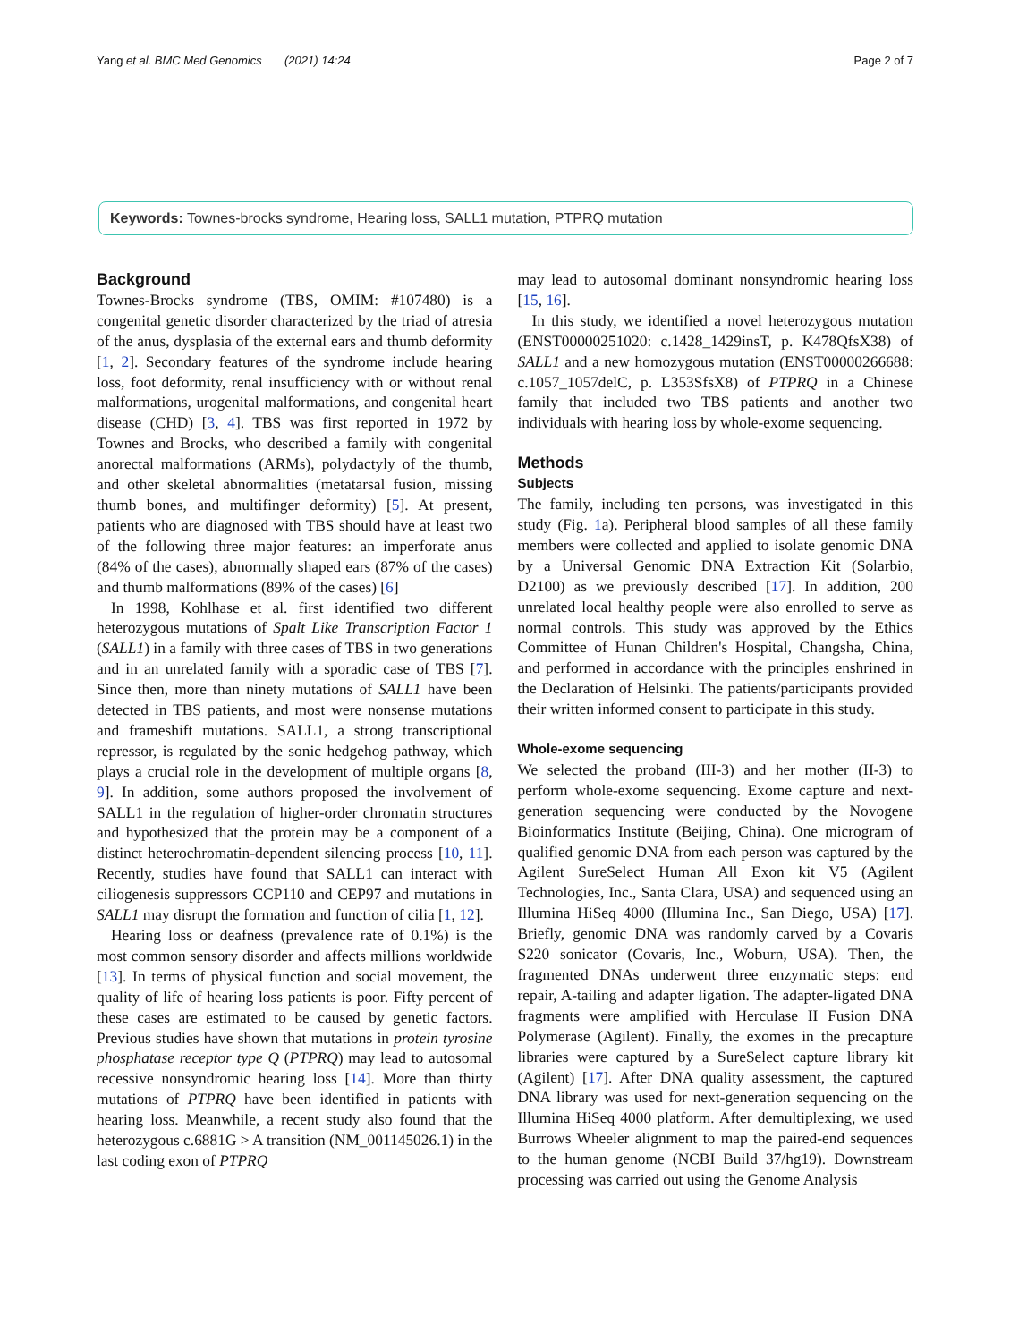Yang et al. BMC Med Genomics (2021) 14:24 Page 2 of 7
Keywords: Townes-brocks syndrome, Hearing loss, SALL1 mutation, PTPRQ mutation
Background
Townes-Brocks syndrome (TBS, OMIM: #107480) is a congenital genetic disorder characterized by the triad of atresia of the anus, dysplasia of the external ears and thumb deformity [1, 2]. Secondary features of the syndrome include hearing loss, foot deformity, renal insufficiency with or without renal malformations, urogenital malformations, and congenital heart disease (CHD) [3, 4]. TBS was first reported in 1972 by Townes and Brocks, who described a family with congenital anorectal malformations (ARMs), polydactyly of the thumb, and other skeletal abnormalities (metatarsal fusion, missing thumb bones, and multifinger deformity) [5]. At present, patients who are diagnosed with TBS should have at least two of the following three major features: an imperforate anus (84% of the cases), abnormally shaped ears (87% of the cases) and thumb malformations (89% of the cases) [6]
In 1998, Kohlhase et al. first identified two different heterozygous mutations of Spalt Like Transcription Factor 1 (SALL1) in a family with three cases of TBS in two generations and in an unrelated family with a sporadic case of TBS [7]. Since then, more than ninety mutations of SALL1 have been detected in TBS patients, and most were nonsense mutations and frameshift mutations. SALL1, a strong transcriptional repressor, is regulated by the sonic hedgehog pathway, which plays a crucial role in the development of multiple organs [8, 9]. In addition, some authors proposed the involvement of SALL1 in the regulation of higher-order chromatin structures and hypothesized that the protein may be a component of a distinct heterochromatin-dependent silencing process [10, 11]. Recently, studies have found that SALL1 can interact with ciliogenesis suppressors CCP110 and CEP97 and mutations in SALL1 may disrupt the formation and function of cilia [1, 12].
Hearing loss or deafness (prevalence rate of 0.1%) is the most common sensory disorder and affects millions worldwide [13]. In terms of physical function and social movement, the quality of life of hearing loss patients is poor. Fifty percent of these cases are estimated to be caused by genetic factors. Previous studies have shown that mutations in protein tyrosine phosphatase receptor type Q (PTPRQ) may lead to autosomal recessive nonsyndromic hearing loss [14]. More than thirty mutations of PTPRQ have been identified in patients with hearing loss. Meanwhile, a recent study also found that the heterozygous c.6881G > A transition (NM_001145026.1) in the last coding exon of PTPRQ
may lead to autosomal dominant nonsyndromic hearing loss [15, 16].
In this study, we identified a novel heterozygous mutation (ENST00000251020: c.1428_1429insT, p. K478QfsX38) of SALL1 and a new homozygous mutation (ENST00000266688: c.1057_1057delC, p. L353SfsX8) of PTPRQ in a Chinese family that included two TBS patients and another two individuals with hearing loss by whole-exome sequencing.
Methods
Subjects
The family, including ten persons, was investigated in this study (Fig. 1a). Peripheral blood samples of all these family members were collected and applied to isolate genomic DNA by a Universal Genomic DNA Extraction Kit (Solarbio, D2100) as we previously described [17]. In addition, 200 unrelated local healthy people were also enrolled to serve as normal controls. This study was approved by the Ethics Committee of Hunan Children's Hospital, Changsha, China, and performed in accordance with the principles enshrined in the Declaration of Helsinki. The patients/participants provided their written informed consent to participate in this study.
Whole-exome sequencing
We selected the proband (III-3) and her mother (II-3) to perform whole-exome sequencing. Exome capture and next-generation sequencing were conducted by the Novogene Bioinformatics Institute (Beijing, China). One microgram of qualified genomic DNA from each person was captured by the Agilent SureSelect Human All Exon kit V5 (Agilent Technologies, Inc., Santa Clara, USA) and sequenced using an Illumina HiSeq 4000 (Illumina Inc., San Diego, USA) [17]. Briefly, genomic DNA was randomly carved by a Covaris S220 sonicator (Covaris, Inc., Woburn, USA). Then, the fragmented DNAs underwent three enzymatic steps: end repair, A-tailing and adapter ligation. The adapter-ligated DNA fragments were amplified with Herculase II Fusion DNA Polymerase (Agilent). Finally, the exomes in the precapture libraries were captured by a SureSelect capture library kit (Agilent) [17]. After DNA quality assessment, the captured DNA library was used for next-generation sequencing on the Illumina HiSeq 4000 platform. After demultiplexing, we used Burrows Wheeler alignment to map the paired-end sequences to the human genome (NCBI Build 37/hg19). Downstream processing was carried out using the Genome Analysis